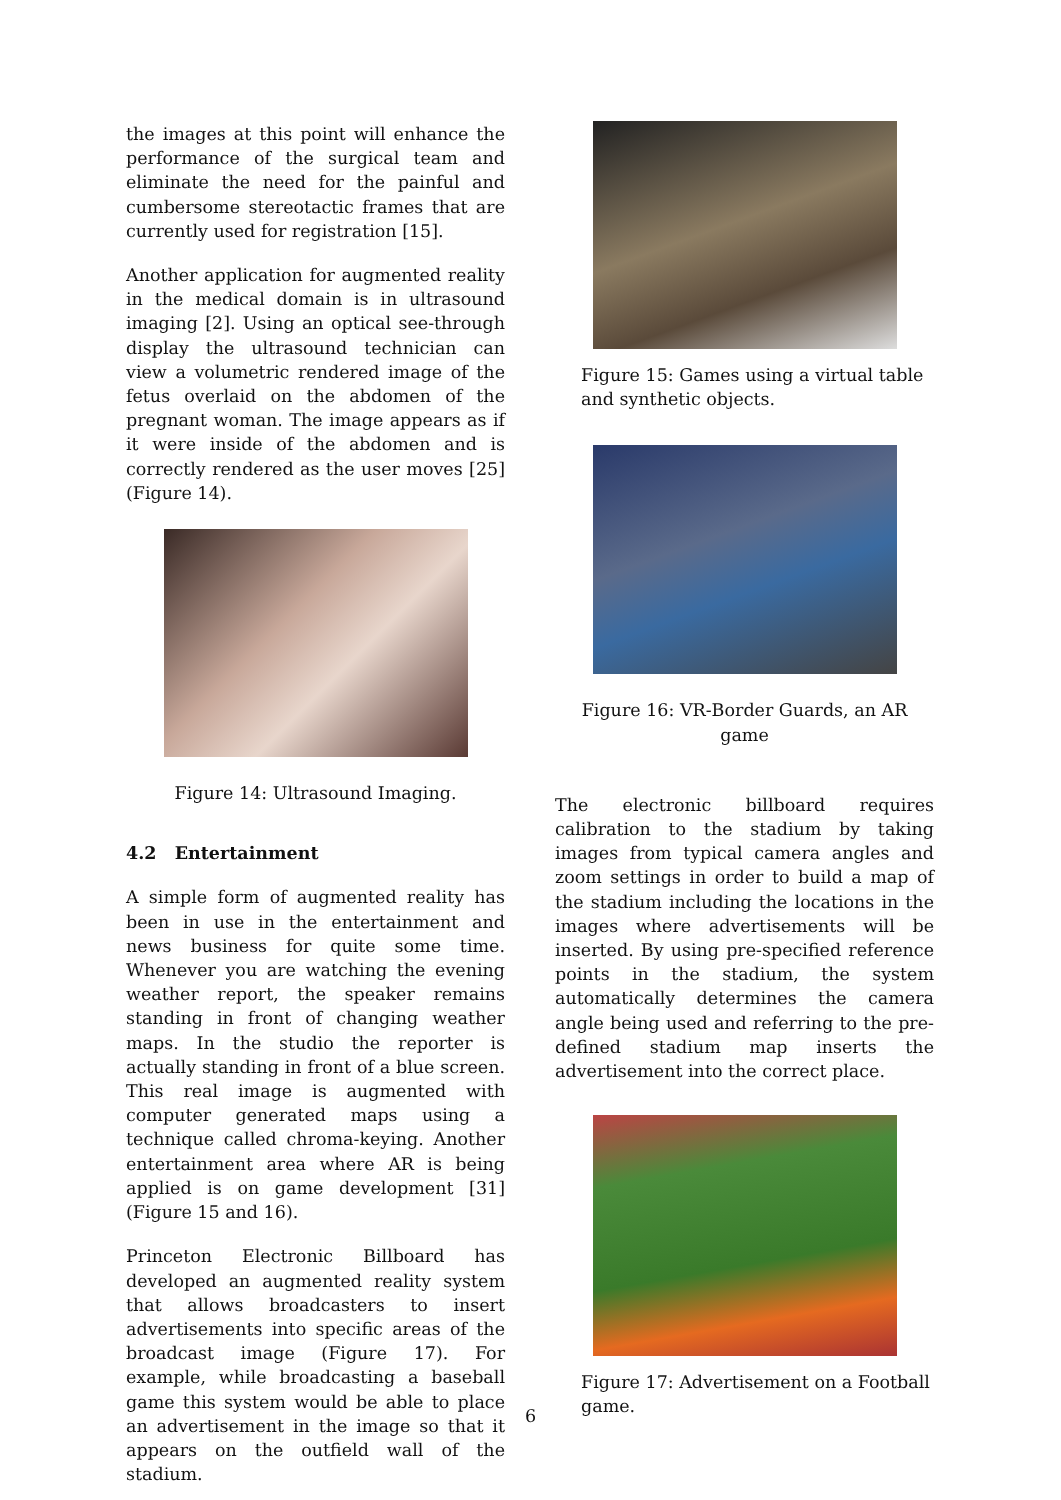the images at this point will enhance the performance of the surgical team and eliminate the need for the painful and cumbersome stereotactic frames that are currently used for registration [15].
Another application for augmented reality in the medical domain is in ultrasound imaging [2]. Using an optical see-through display the ultrasound technician can view a volumetric rendered image of the fetus overlaid on the abdomen of the pregnant woman. The image appears as if it were inside of the abdomen and is correctly rendered as the user moves [25] (Figure 14).
Figure 14: Ultrasound Imaging.
4.2 Entertainment
A simple form of augmented reality has been in use in the entertainment and news business for quite some time. Whenever you are watching the evening weather report, the speaker remains standing in front of changing weather maps. In the studio the reporter is actually standing in front of a blue screen. This real image is augmented with computer generated maps using a technique called chroma-keying. Another entertainment area where AR is being applied is on game development [31] (Figure 15 and 16).
Princeton Electronic Billboard has developed an augmented reality system that allows broadcasters to insert advertisements into specific areas of the broadcast image (Figure 17). For example, while broadcasting a baseball game this system would be able to place an advertisement in the image so that it appears on the outfield wall of the stadium.
Figure 15: Games using a virtual table and synthetic objects.
Figure 16: VR-Border Guards, an AR game
The electronic billboard requires calibration to the stadium by taking images from typical camera angles and zoom settings in order to build a map of the stadium including the locations in the images where advertisements will be inserted. By using pre-specified reference points in the stadium, the system automatically determines the camera angle being used and referring to the pre-defined stadium map inserts the advertisement into the correct place.
Figure 17: Advertisement on a Football game.
6